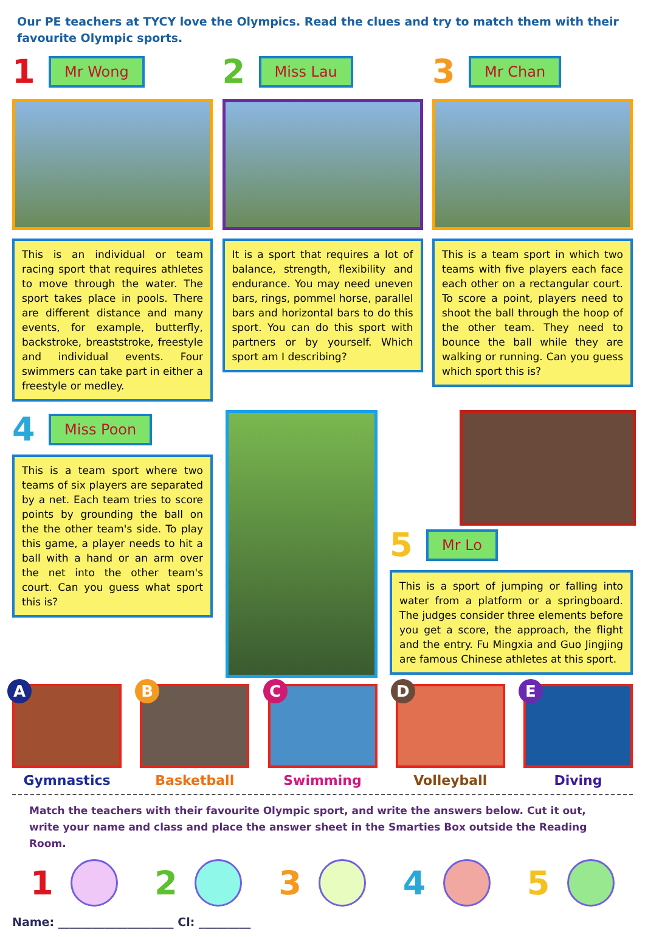Our PE teachers at TYCY love the Olympics. Read the clues and try to match them with their favourite Olympic sports.
1 Mr Wong
This is an individual or team racing sport that requires athletes to move through the water. The sport takes place in pools. There are different distance and many events, for example, butterfly, backstroke, breaststroke, freestyle and individual events. Four swimmers can take part in either a freestyle or medley.
2 Miss Lau
It is a sport that requires a lot of balance, strength, flexibility and endurance. You may need uneven bars, rings, pommel horse, parallel bars and horizontal bars to do this sport. You can do this sport with partners or by yourself. Which sport am I describing?
3 Mr Chan
This is a team sport in which two teams with five players each face each other on a rectangular court. To score a point, players need to shoot the ball through the hoop of the other team. They need to bounce the ball while they are walking or running. Can you guess which sport this is?
4 Miss Poon
This is a team sport where two teams of six players are separated by a net. Each team tries to score points by grounding the ball on the the other team's side. To play this game, a player needs to hit a ball with a hand or an arm over the net into the other team's court. Can you guess what sport this is?
5 Mr Lo
This is a sport of jumping or falling into water from a platform or a springboard. The judges consider three elements before you get a score, the approach, the flight and the entry. Fu Mingxia and Guo Jingjing are famous Chinese athletes at this sport.
A
Gymnastics
B
Basketball
C
Swimming
D
Volleyball
E
Diving
Match the teachers with their favourite Olympic sport, and write the answers below. Cut it out, write your name and class and place the answer sheet in the Smarties Box outside the Reading Room.
1 2 3 4 5
Name: ____________________ Cl: _________